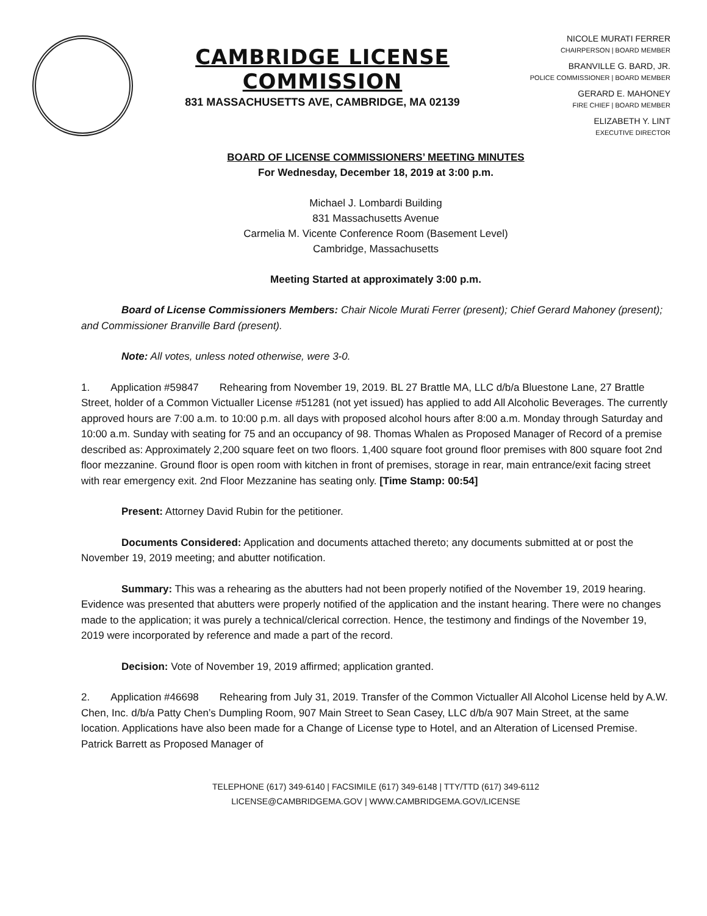CAMBRIDGE LICENSE COMMISSION
831 MASSACHUSETTS AVE, CAMBRIDGE, MA 02139
NICOLE MURATI FERRER
CHAIRPERSON | BOARD MEMBER
BRANVILLE G. BARD, JR.
POLICE COMMISSIONER | BOARD MEMBER
GERARD E. MAHONEY
FIRE CHIEF | BOARD MEMBER
ELIZABETH Y. LINT
EXECUTIVE DIRECTOR
BOARD OF LICENSE COMMISSIONERS’ MEETING MINUTES
For Wednesday, December 18, 2019 at 3:00 p.m.
Michael J. Lombardi Building
831 Massachusetts Avenue
Carmelia M. Vicente Conference Room (Basement Level)
Cambridge, Massachusetts
Meeting Started at approximately 3:00 p.m.
Board of License Commissioners Members: Chair Nicole Murati Ferrer (present); Chief Gerard Mahoney (present); and Commissioner Branville Bard (present).
Note: All votes, unless noted otherwise, were 3-0.
1.  Application #59847  Rehearing from November 19, 2019. BL 27 Brattle MA, LLC d/b/a Bluestone Lane, 27 Brattle Street, holder of a Common Victualler License #51281 (not yet issued) has applied to add All Alcoholic Beverages. The currently approved hours are 7:00 a.m. to 10:00 p.m. all days with proposed alcohol hours after 8:00 a.m. Monday through Saturday and 10:00 a.m. Sunday with seating for 75 and an occupancy of 98. Thomas Whalen as Proposed Manager of Record of a premise described as: Approximately 2,200 square feet on two floors. 1,400 square foot ground floor premises with 800 square foot 2nd floor mezzanine. Ground floor is open room with kitchen in front of premises, storage in rear, main entrance/exit facing street with rear emergency exit. 2nd Floor Mezzanine has seating only. [Time Stamp: 00:54]
Present: Attorney David Rubin for the petitioner.
Documents Considered: Application and documents attached thereto; any documents submitted at or post the November 19, 2019 meeting; and abutter notification.
Summary: This was a rehearing as the abutters had not been properly notified of the November 19, 2019 hearing. Evidence was presented that abutters were properly notified of the application and the instant hearing. There were no changes made to the application; it was purely a technical/clerical correction. Hence, the testimony and findings of the November 19, 2019 were incorporated by reference and made a part of the record.
Decision: Vote of November 19, 2019 affirmed; application granted.
2.  Application #46698  Rehearing from July 31, 2019. Transfer of the Common Victualler All Alcohol License held by A.W. Chen, Inc. d/b/a Patty Chen’s Dumpling Room, 907 Main Street to Sean Casey, LLC d/b/a 907 Main Street, at the same location. Applications have also been made for a Change of License type to Hotel, and an Alteration of Licensed Premise. Patrick Barrett as Proposed Manager of
TELEPHONE (617) 349-6140 | FACSIMILE (617) 349-6148 | TTY/TTD (617) 349-6112
LICENSE@CAMBRIDGEMA.GOV | WWW.CAMBRIDGEMA.GOV/LICENSE